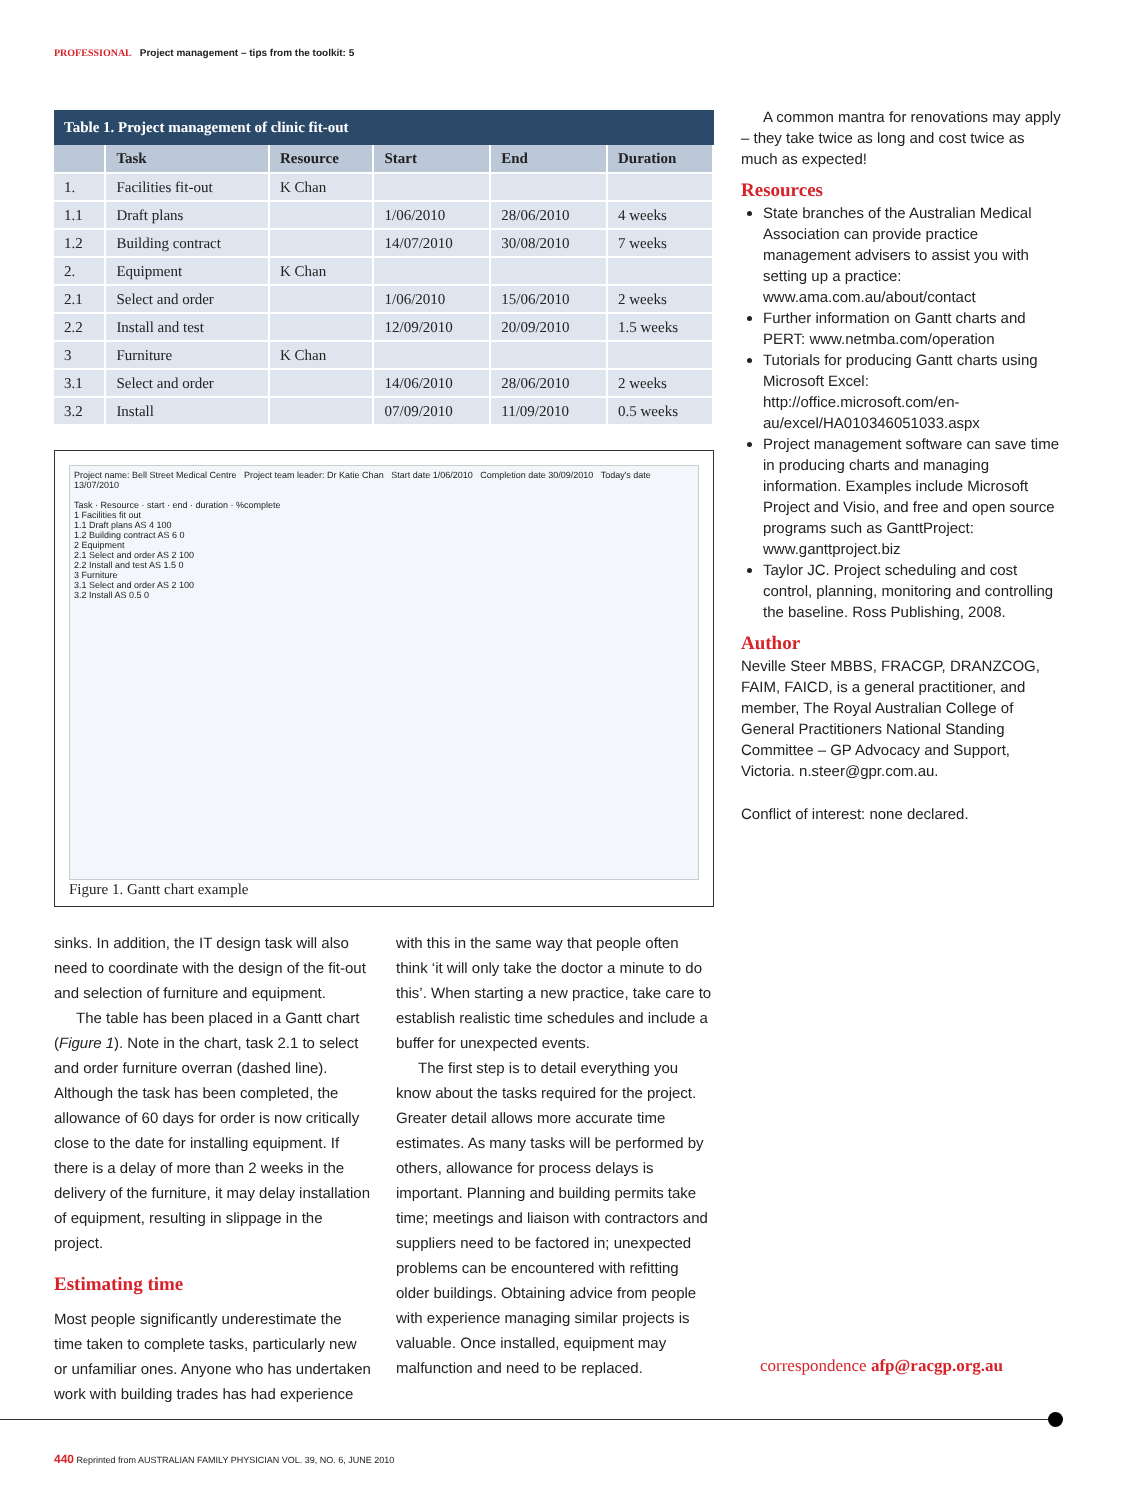PROFESSIONAL Project management – tips from the toolkit: 5
Table 1. Project management of clinic fit-out
| | Task | Resource | Start | End | Duration |
| --- | --- | --- | --- | --- | --- |
| 1. | Facilities fit-out | K Chan | | | |
| 1.1 | Draft plans | | 1/06/2010 | 28/06/2010 | 4 weeks |
| 1.2 | Building contract | | 14/07/2010 | 30/08/2010 | 7 weeks |
| 2. | Equipment | K Chan | | | |
| 2.1 | Select and order | | 1/06/2010 | 15/06/2010 | 2 weeks |
| 2.2 | Install and test | | 12/09/2010 | 20/09/2010 | 1.5 weeks |
| 3 | Furniture | K Chan | | | |
| 3.1 | Select and order | | 14/06/2010 | 28/06/2010 | 2 weeks |
| 3.2 | Install | | 07/09/2010 | 11/09/2010 | 0.5 weeks |
Project name: Bell Street Medical Centre Project team leader: Dr Katie Chan Start date 1/06/2010 Completion date 30/09/2010 Today's date 13/07/2010
Task · Resource · start · end · duration · %complete
1 Facilities fit out
1.1 Draft plans AS 4 100
1.2 Building contract AS 6 0
2 Equipment
2.1 Select and order AS 2 100
2.2 Install and test AS 1.5 0
3 Furniture
3.1 Select and order AS 2 100
3.2 Install AS 0.5 0
Figure 1. Gantt chart example
A common mantra for renovations may apply – they take twice as long and cost twice as much as expected!
Resources
State branches of the Australian Medical Association can provide practice management advisers to assist you with setting up a practice: www.ama.com.au/about/contact
Further information on Gantt charts and PERT: www.netmba.com/operation
Tutorials for producing Gantt charts using Microsoft Excel: http://office.microsoft.com/en-au/excel/HA010346051033.aspx
Project management software can save time in producing charts and managing information. Examples include Microsoft Project and Visio, and free and open source programs such as GanttProject: www.ganttproject.biz
Taylor JC. Project scheduling and cost control, planning, monitoring and controlling the baseline. Ross Publishing, 2008.
Author
Neville Steer MBBS, FRACGP, DRANZCOG, FAIM, FAICD, is a general practitioner, and member, The Royal Australian College of General Practitioners National Standing Committee – GP Advocacy and Support, Victoria. n.steer@gpr.com.au.
Conflict of interest: none declared.
sinks. In addition, the IT design task will also need to coordinate with the design of the fit-out and selection of furniture and equipment.
The table has been placed in a Gantt chart (Figure 1). Note in the chart, task 2.1 to select and order furniture overran (dashed line). Although the task has been completed, the allowance of 60 days for order is now critically close to the date for installing equipment. If there is a delay of more than 2 weeks in the delivery of the furniture, it may delay installation of equipment, resulting in slippage in the project.
Estimating time
Most people significantly underestimate the time taken to complete tasks, particularly new or unfamiliar ones. Anyone who has undertaken work with building trades has had experience
with this in the same way that people often think ‘it will only take the doctor a minute to do this’. When starting a new practice, take care to establish realistic time schedules and include a buffer for unexpected events.
The first step is to detail everything you know about the tasks required for the project. Greater detail allows more accurate time estimates. As many tasks will be performed by others, allowance for process delays is important. Planning and building permits take time; meetings and liaison with contractors and suppliers need to be factored in; unexpected problems can be encountered with refitting older buildings. Obtaining advice from people with experience managing similar projects is valuable. Once installed, equipment may malfunction and need to be replaced.
correspondence afp@racgp.org.au
440 Reprinted from AUSTRALIAN FAMILY PHYSICIAN VOL. 39, NO. 6, JUNE 2010